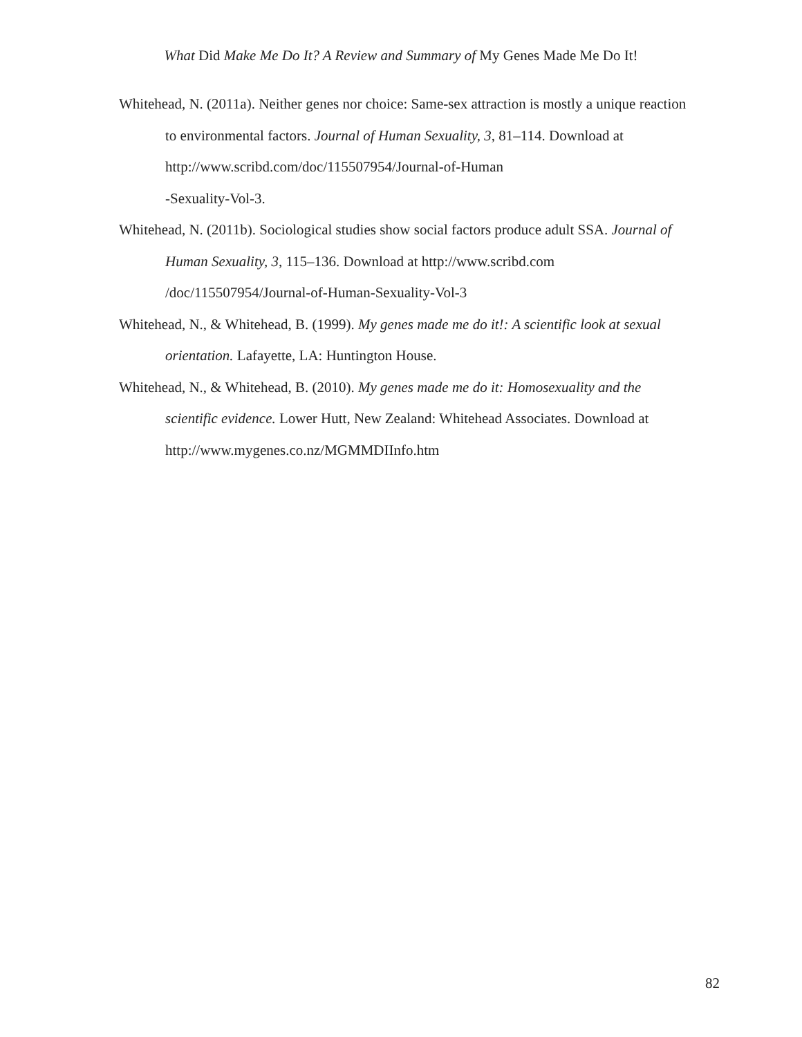What Did Make Me Do It? A Review and Summary of My Genes Made Me Do It!
Whitehead, N. (2011a). Neither genes nor choice: Same-sex attraction is mostly a unique reaction to environmental factors. Journal of Human Sexuality, 3, 81–114. Download at http://www.scribd.com/doc/115507954/Journal-of-Human
-Sexuality-Vol-3.
Whitehead, N. (2011b). Sociological studies show social factors produce adult SSA. Journal of Human Sexuality, 3, 115–136. Download at http://www.scribd.com
/doc/115507954/Journal-of-Human-Sexuality-Vol-3
Whitehead, N., & Whitehead, B. (1999). My genes made me do it!: A scientific look at sexual orientation. Lafayette, LA: Huntington House.
Whitehead, N., & Whitehead, B. (2010). My genes made me do it: Homosexuality and the scientific evidence. Lower Hutt, New Zealand: Whitehead Associates. Download at http://www.mygenes.co.nz/MGMMDIInfo.htm
82